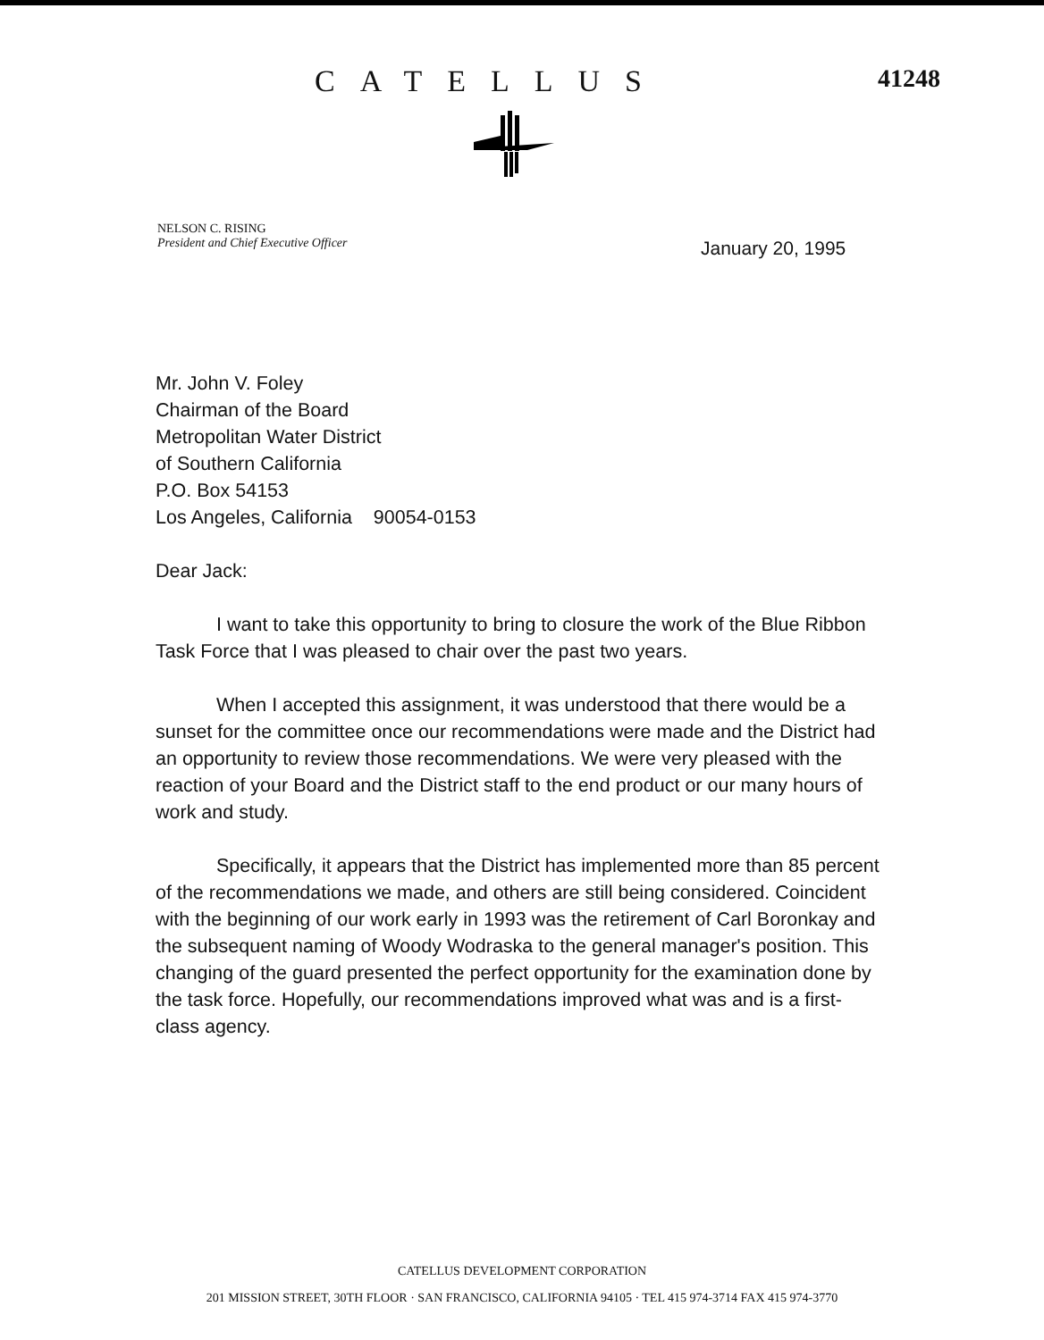CATELLUS
41248
NELSON C. RISING
President and Chief Executive Officer
January 20, 1995
Mr. John V. Foley
Chairman of the Board
Metropolitan Water District
of Southern California
P.O. Box 54153
Los Angeles, California 90054-0153
Dear Jack:
I want to take this opportunity to bring to closure the work of the Blue Ribbon Task Force that I was pleased to chair over the past two years.
When I accepted this assignment, it was understood that there would be a sunset for the committee once our recommendations were made and the District had an opportunity to review those recommendations. We were very pleased with the reaction of your Board and the District staff to the end product or our many hours of work and study.
Specifically, it appears that the District has implemented more than 85 percent of the recommendations we made, and others are still being considered. Coincident with the beginning of our work early in 1993 was the retirement of Carl Boronkay and the subsequent naming of Woody Wodraska to the general manager's position. This changing of the guard presented the perfect opportunity for the examination done by the task force. Hopefully, our recommendations improved what was and is a first-class agency.
CATELLUS DEVELOPMENT CORPORATION
201 MISSION STREET, 30TH FLOOR · SAN FRANCISCO, CALIFORNIA 94105 · TEL 415 974-3714 FAX 415 974-3770